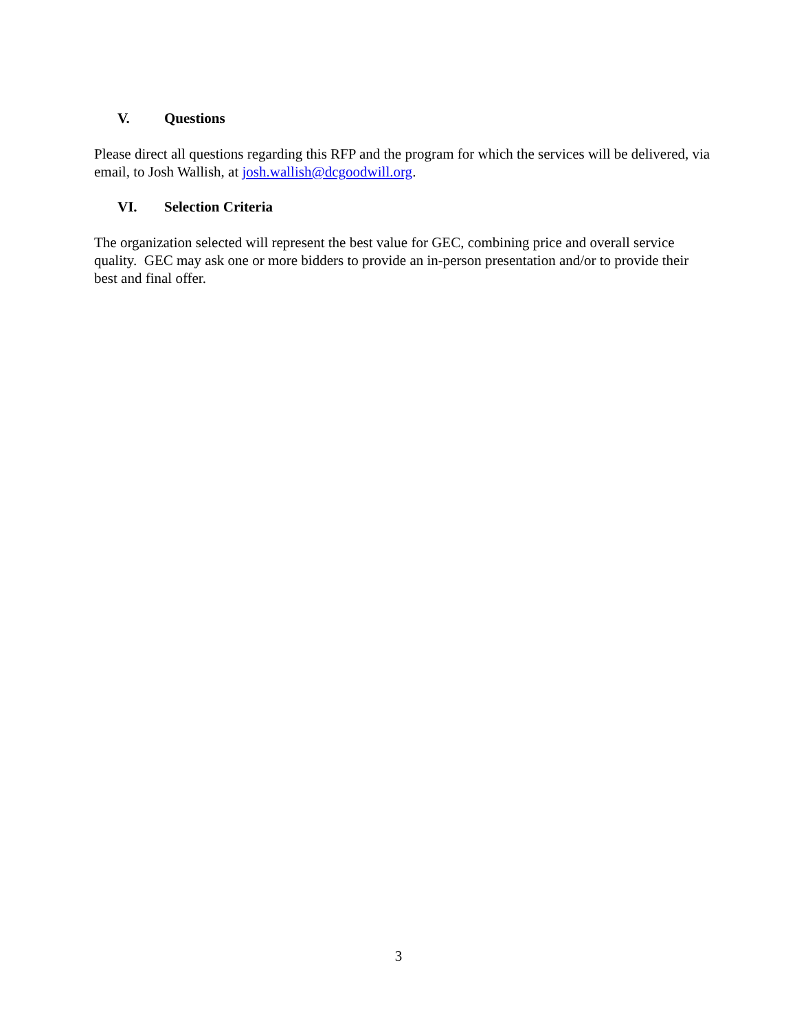V. Questions
Please direct all questions regarding this RFP and the program for which the services will be delivered, via email, to Josh Wallish, at josh.wallish@dcgoodwill.org.
VI. Selection Criteria
The organization selected will represent the best value for GEC, combining price and overall service quality. GEC may ask one or more bidders to provide an in-person presentation and/or to provide their best and final offer.
3